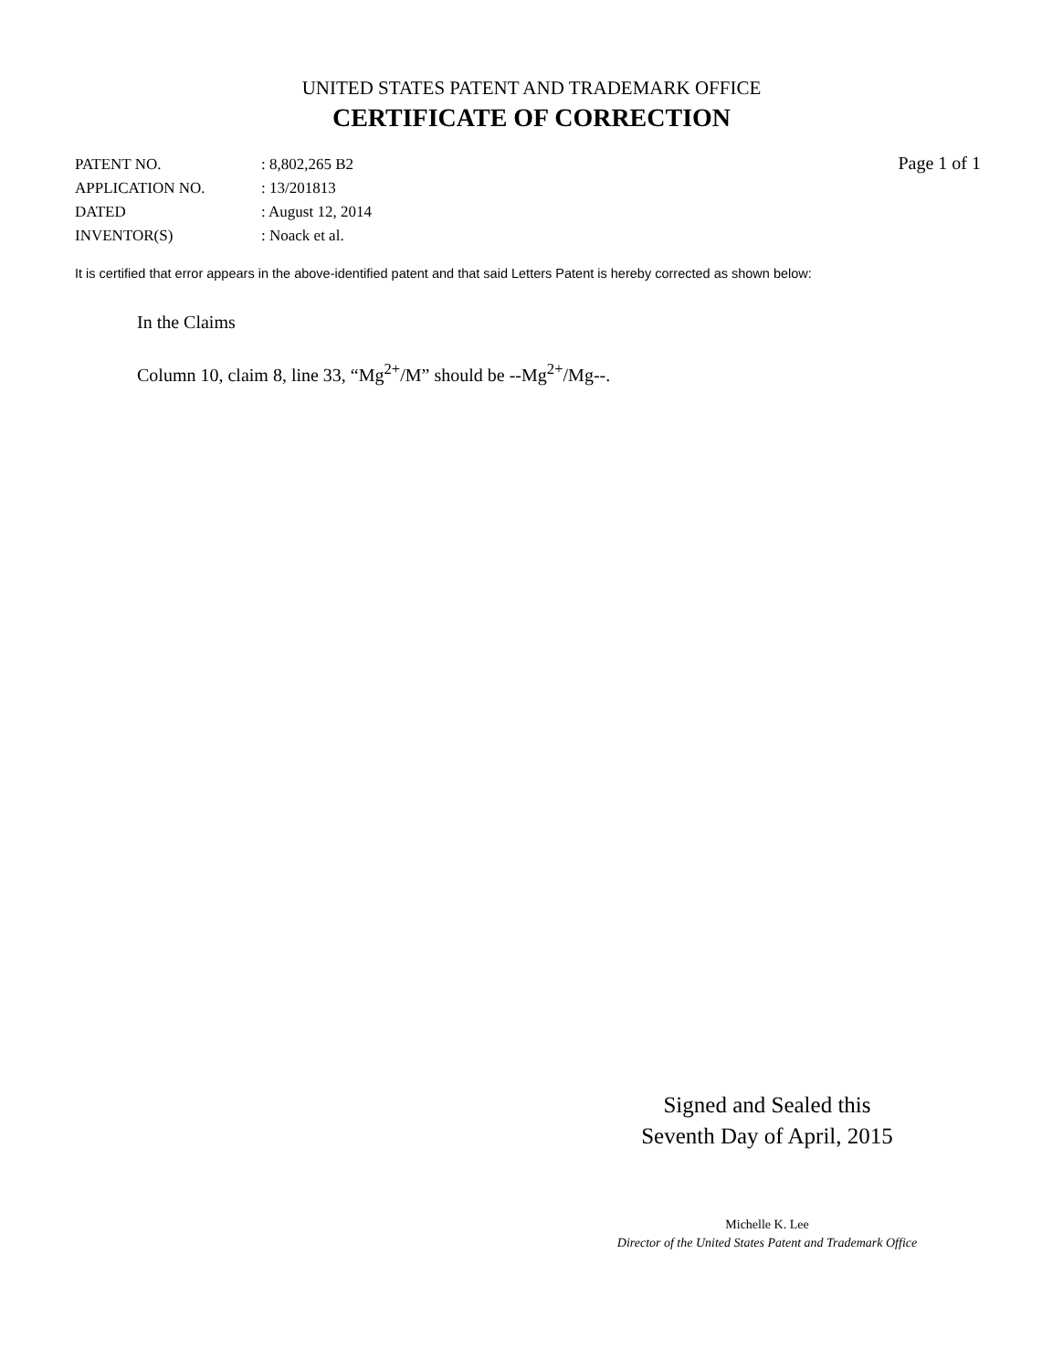UNITED STATES PATENT AND TRADEMARK OFFICE
CERTIFICATE OF CORRECTION
| PATENT NO. | : 8,802,265 B2 |
| APPLICATION NO. | : 13/201813 |
| DATED | : August 12, 2014 |
| INVENTOR(S) | : Noack et al. |
Page 1 of 1
It is certified that error appears in the above-identified patent and that said Letters Patent is hereby corrected as shown below:
In the Claims
Column 10, claim 8, line 33, “Mg<sup>2+</sup>/M” should be --Mg<sup>2+</sup>/Mg--.
Signed and Sealed this
Seventh Day of April, 2015
Michelle K. Lee
Director of the United States Patent and Trademark Office